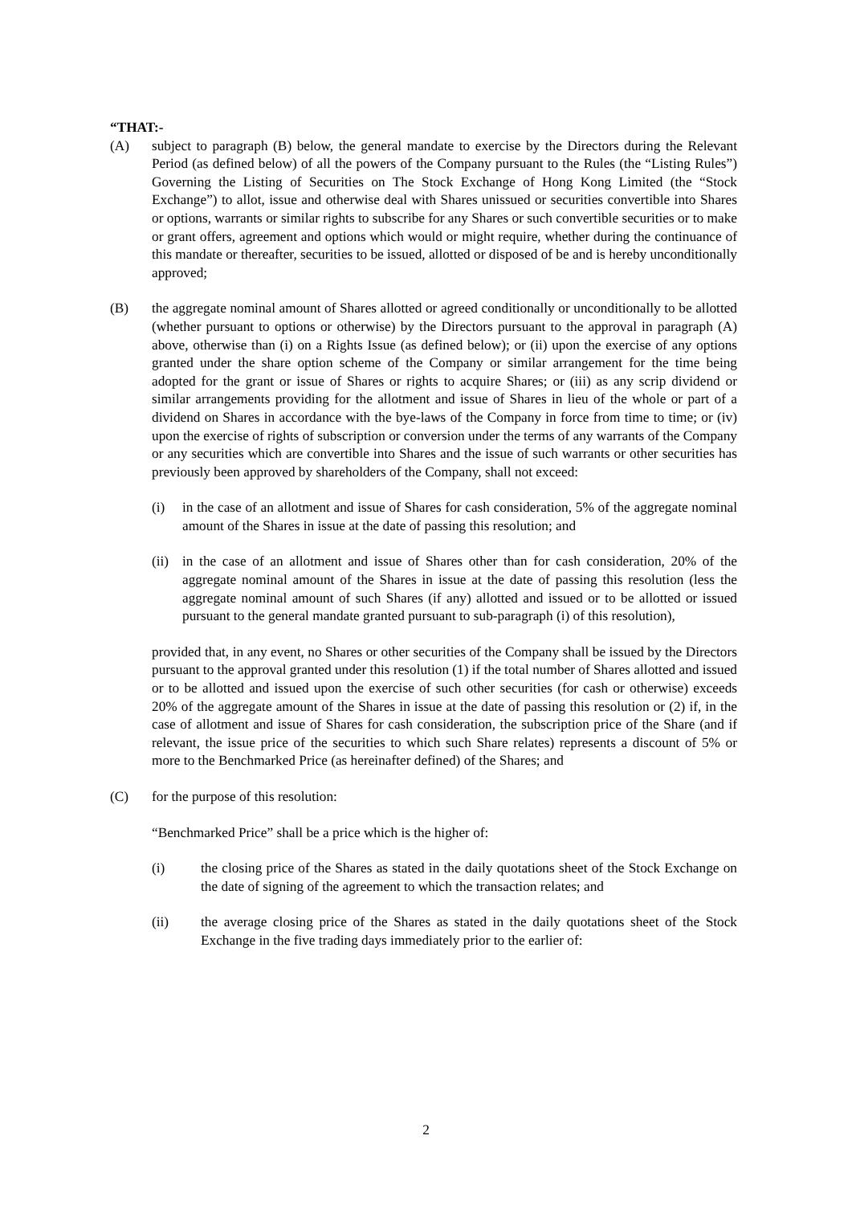“THAT:-
(A) subject to paragraph (B) below, the general mandate to exercise by the Directors during the Relevant Period (as defined below) of all the powers of the Company pursuant to the Rules (the “Listing Rules”) Governing the Listing of Securities on The Stock Exchange of Hong Kong Limited (the “Stock Exchange”) to allot, issue and otherwise deal with Shares unissued or securities convertible into Shares or options, warrants or similar rights to subscribe for any Shares or such convertible securities or to make or grant offers, agreement and options which would or might require, whether during the continuance of this mandate or thereafter, securities to be issued, allotted or disposed of be and is hereby unconditionally approved;
(B) the aggregate nominal amount of Shares allotted or agreed conditionally or unconditionally to be allotted (whether pursuant to options or otherwise) by the Directors pursuant to the approval in paragraph (A) above, otherwise than (i) on a Rights Issue (as defined below); or (ii) upon the exercise of any options granted under the share option scheme of the Company or similar arrangement for the time being adopted for the grant or issue of Shares or rights to acquire Shares; or (iii) as any scrip dividend or similar arrangements providing for the allotment and issue of Shares in lieu of the whole or part of a dividend on Shares in accordance with the bye-laws of the Company in force from time to time; or (iv) upon the exercise of rights of subscription or conversion under the terms of any warrants of the Company or any securities which are convertible into Shares and the issue of such warrants or other securities has previously been approved by shareholders of the Company, shall not exceed:
(i) in the case of an allotment and issue of Shares for cash consideration, 5% of the aggregate nominal amount of the Shares in issue at the date of passing this resolution; and
(ii)
in the case of an allotment and issue of Shares other than for cash consideration, 20% of the aggregate nominal amount of the Shares in issue at the date of passing this resolution (less the aggregate nominal amount of such Shares (if any) allotted and issued or to be allotted or issued pursuant to the general mandate granted pursuant to sub-paragraph (i) of this resolution),
provided that, in any event, no Shares or other securities of the Company shall be issued by the Directors pursuant to the approval granted under this resolution (1) if the total number of Shares allotted and issued or to be allotted and issued upon the exercise of such other securities (for cash or otherwise) exceeds 20% of the aggregate amount of the Shares in issue at the date of passing this resolution or (2) if, in the case of allotment and issue of Shares for cash consideration, the subscription price of the Share (and if relevant, the issue price of the securities to which such Share relates) represents a discount of 5% or more to the Benchmarked Price (as hereinafter defined) of the Shares; and
(C) for the purpose of this resolution:
“Benchmarked Price” shall be a price which is the higher of:
(i) the closing price of the Shares as stated in the daily quotations sheet of the Stock Exchange on the date of signing of the agreement to which the transaction relates; and
(ii) the average closing price of the Shares as stated in the daily quotations sheet of the Stock Exchange in the five trading days immediately prior to the earlier of:
2